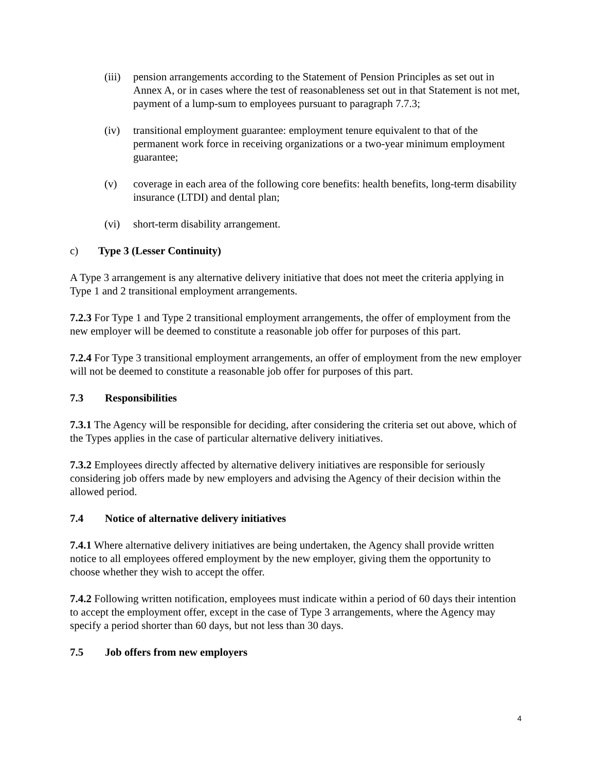(iii)
pension arrangements according to the Statement of Pension Principles as set out in Annex A, or in cases where the test of reasonableness set out in that Statement is not met, payment of a lump-sum to employees pursuant to paragraph 7.7.3;
(iv) transitional employment guarantee: employment tenure equivalent to that of the permanent work force in receiving organizations or a two-year minimum employment guarantee;
(v) coverage in each area of the following core benefits: health benefits, long-term disability insurance (LTDI) and dental plan;
(vi) short-term disability arrangement.
c) Type 3 (Lesser Continuity)
A Type 3 arrangement is any alternative delivery initiative that does not meet the criteria applying in Type 1 and 2 transitional employment arrangements.
7.2.3 For Type 1 and Type 2 transitional employment arrangements, the offer of employment from the new employer will be deemed to constitute a reasonable job offer for purposes of this part.
7.2.4 For Type 3 transitional employment arrangements, an offer of employment from the new employer will not be deemed to constitute a reasonable job offer for purposes of this part.
7.3 Responsibilities
7.3.1 The Agency will be responsible for deciding, after considering the criteria set out above, which of the Types applies in the case of particular alternative delivery initiatives.
7.3.2 Employees directly affected by alternative delivery initiatives are responsible for seriously considering job offers made by new employers and advising the Agency of their decision within the allowed period.
7.4 Notice of alternative delivery initiatives
7.4.1 Where alternative delivery initiatives are being undertaken, the Agency shall provide written notice to all employees offered employment by the new employer, giving them the opportunity to choose whether they wish to accept the offer.
7.4.2 Following written notification, employees must indicate within a period of 60 days their intention to accept the employment offer, except in the case of Type 3 arrangements, where the Agency may specify a period shorter than 60 days, but not less than 30 days.
7.5 Job offers from new employers
4